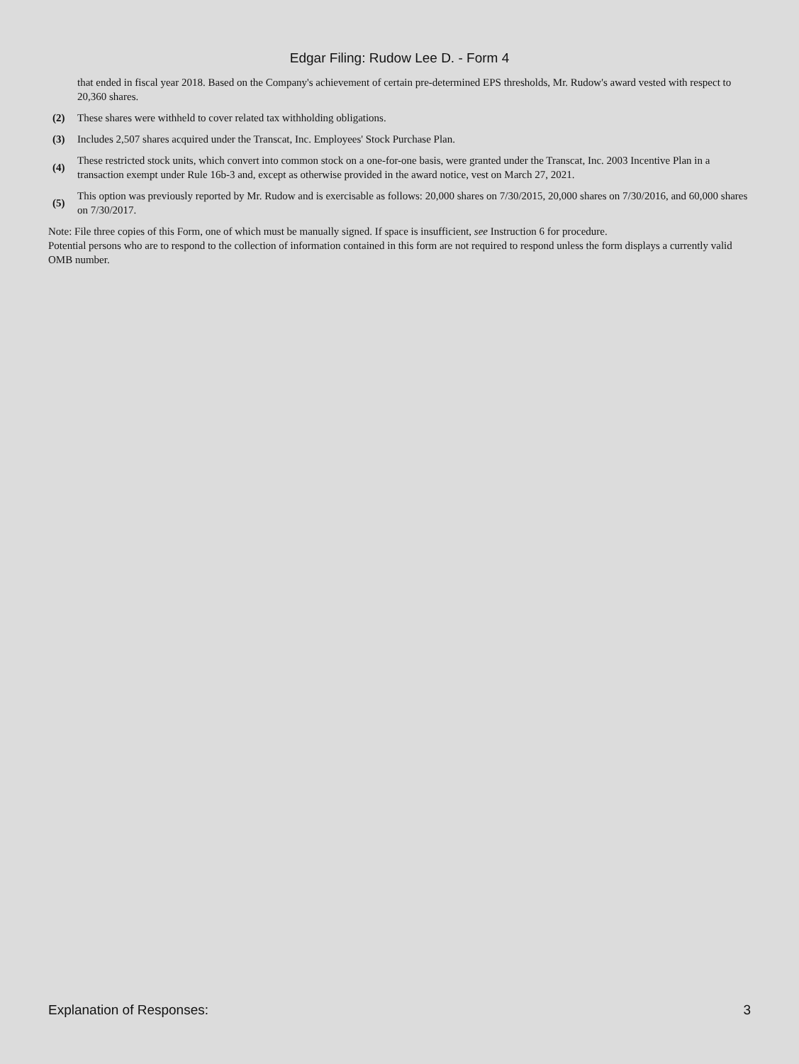Edgar Filing: Rudow Lee D. - Form 4
that ended in fiscal year 2018. Based on the Company's achievement of certain pre-determined EPS thresholds, Mr. Rudow's award vested with respect to 20,360 shares.
(2)
These shares were withheld to cover related tax withholding obligations.
(3)
Includes 2,507 shares acquired under the Transcat, Inc. Employees' Stock Purchase Plan.
(4)
These restricted stock units, which convert into common stock on a one-for-one basis, were granted under the Transcat, Inc. 2003 Incentive Plan in a transaction exempt under Rule 16b-3 and, except as otherwise provided in the award notice, vest on March 27, 2021.
(5)
This option was previously reported by Mr. Rudow and is exercisable as follows: 20,000 shares on 7/30/2015, 20,000 shares on 7/30/2016, and 60,000 shares on 7/30/2017.
Note: File three copies of this Form, one of which must be manually signed. If space is insufficient, see Instruction 6 for procedure.
Potential persons who are to respond to the collection of information contained in this form are not required to respond unless the form displays a currently valid OMB number.
Explanation of Responses: 3